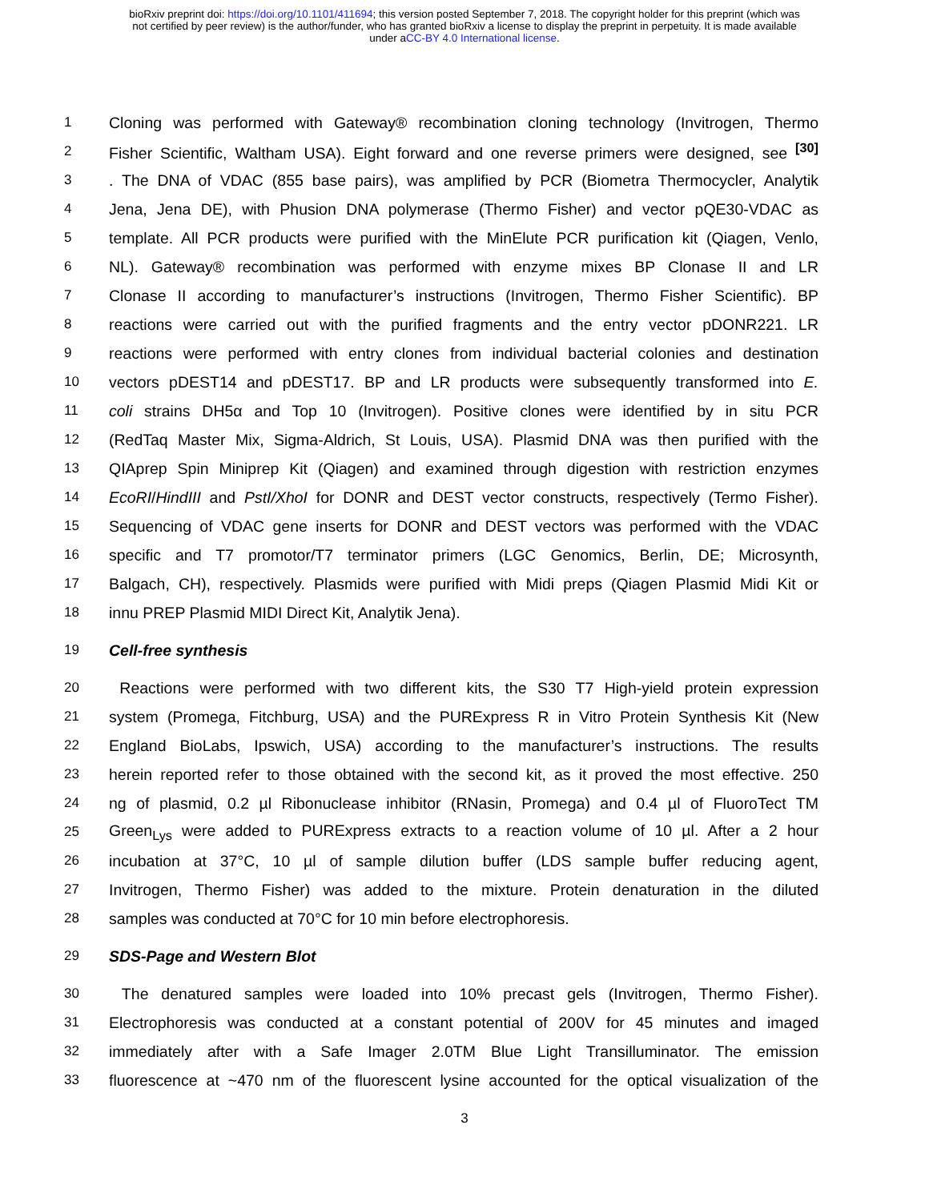bioRxiv preprint doi: https://doi.org/10.1101/411694; this version posted September 7, 2018. The copyright holder for this preprint (which was
not certified by peer review) is the author/funder, who has granted bioRxiv a license to display the preprint in perpetuity. It is made available
under aCC-BY 4.0 International license.
1 Cloning was performed with Gateway® recombination cloning technology (Invitrogen, Thermo
2 Fisher Scientific, Waltham USA). Eight forward and one reverse primers were designed, see <sup>[30]</sup>
3. The DNA of VDAC (855 base pairs), was amplified by PCR (Biometra Thermocycler, Analytik
4 Jena, Jena DE), with Phusion DNA polymerase (Thermo Fisher) and vector pQE30-VDAC as
5 template. All PCR products were purified with the MinElute PCR purification kit (Qiagen, Venlo,
6 NL). Gateway® recombination was performed with enzyme mixes BP Clonase II and LR
7 Clonase II according to manufacturer’s instructions (Invitrogen, Thermo Fisher Scientific). BP
8 reactions were carried out with the purified fragments and the entry vector pDONR221. LR
9 reactions were performed with entry clones from individual bacterial colonies and destination
10 vectors pDEST14 and pDEST17. BP and LR products were subsequently transformed into E.
11 coli strains DH5α and Top 10 (Invitrogen). Positive clones were identified by in situ PCR
12 (RedTaq Master Mix, Sigma-Aldrich, St Louis, USA). Plasmid DNA was then purified with the
13 QIAprep Spin Miniprep Kit (Qiagen) and examined through digestion with restriction enzymes
14 EcoRI/HindIII and PstI/XhoI for DONR and DEST vector constructs, respectively (Termo Fisher).
15 Sequencing of VDAC gene inserts for DONR and DEST vectors was performed with the VDAC
16 specific and T7 promotor/T7 terminator primers (LGC Genomics, Berlin, DE; Microsynth,
17 Balgach, CH), respectively. Plasmids were purified with Midi preps (Qiagen Plasmid Midi Kit or
18 innu PREP Plasmid MIDI Direct Kit, Analytik Jena).
19 Cell-free synthesis
20 Reactions were performed with two different kits, the S30 T7 High-yield protein expression
21 system (Promega, Fitchburg, USA) and the PURExpress R in Vitro Protein Synthesis Kit (New
22 England BioLabs, Ipswich, USA) according to the manufacturer’s instructions. The results
23 herein reported refer to those obtained with the second kit, as it proved the most effective. 250
24 ng of plasmid, 0.2 µl Ribonuclease inhibitor (RNasin, Promega) and 0.4 µl of FluoroTect TM
25 Green<sub>Lys</sub> were added to PURExpress extracts to a reaction volume of 10 µl. After a 2 hour
26 incubation at 37°C, 10 µl of sample dilution buffer (LDS sample buffer reducing agent,
27 Invitrogen, Thermo Fisher) was added to the mixture. Protein denaturation in the diluted
28 samples was conducted at 70°C for 10 min before electrophoresis.
29 SDS-Page and Western Blot
30 The denatured samples were loaded into 10% precast gels (Invitrogen, Thermo Fisher).
31 Electrophoresis was conducted at a constant potential of 200V for 45 minutes and imaged
32 immediately after with a Safe Imager 2.0TM Blue Light Transilluminator. The emission
33 fluorescence at ~470 nm of the fluorescent lysine accounted for the optical visualization of the
3